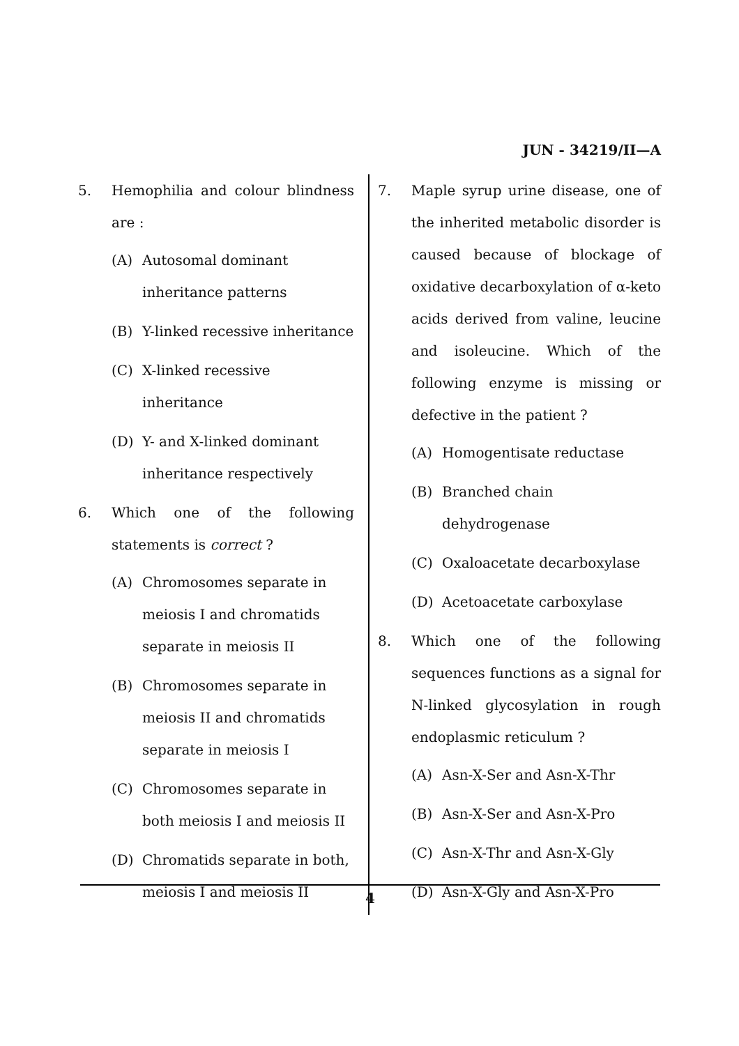JUN - 34219/II—A
5. Hemophilia and colour blindness are :
(A) Autosomal dominant inheritance patterns
(B) Y-linked recessive inheritance
(C) X-linked recessive inheritance
(D) Y- and X-linked dominant inheritance respectively
6. Which one of the following statements is correct ?
(A) Chromosomes separate in meiosis I and chromatids separate in meiosis II
(B) Chromosomes separate in meiosis II and chromatids separate in meiosis I
(C) Chromosomes separate in both meiosis I and meiosis II
(D) Chromatids separate in both, meiosis I and meiosis II
7. Maple syrup urine disease, one of the inherited metabolic disorder is caused because of blockage of oxidative decarboxylation of α-keto acids derived from valine, leucine and isoleucine. Which of the following enzyme is missing or defective in the patient ?
(A) Homogentisate reductase
(B) Branched chain dehydrogenase
(C) Oxaloacetate decarboxylase
(D) Acetoacetate carboxylase
8. Which one of the following sequences functions as a signal for N-linked glycosylation in rough endoplasmic reticulum ?
(A) Asn-X-Ser and Asn-X-Thr
(B) Asn-X-Ser and Asn-X-Pro
(C) Asn-X-Thr and Asn-X-Gly
(D) Asn-X-Gly and Asn-X-Pro
4